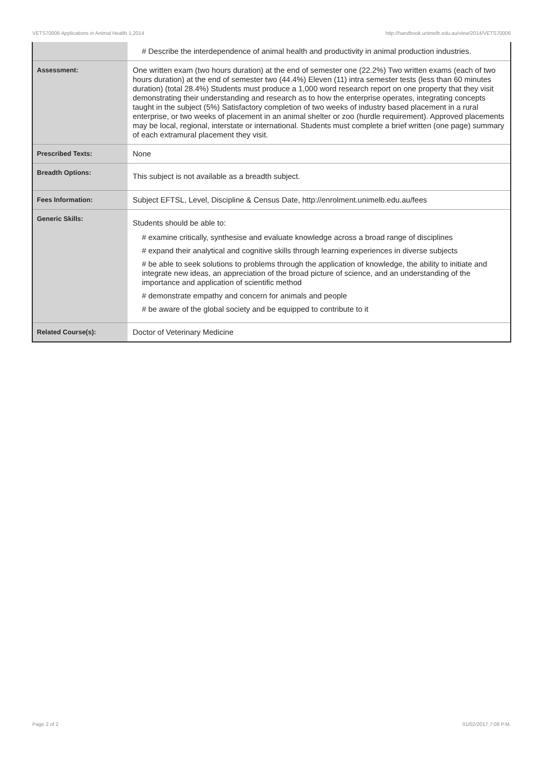VETS70006 Applications in Animal Health 1,2014 http://handbook.unimelb.edu.au/view/2014/VETS70006
| | # Describe the interdependence of animal health and productivity in animal production industries. |
| Assessment: | One written exam (two hours duration) at the end of semester one (22.2%) Two written exams (each of two hours duration) at the end of semester two (44.4%) Eleven (11) intra semester tests (less than 60 minutes duration) (total 28.4%) Students must produce a 1,000 word research report on one property that they visit demonstrating their understanding and research as to how the enterprise operates, integrating concepts taught in the subject (5%) Satisfactory completion of two weeks of industry based placement in a rural enterprise, or two weeks of placement in an animal shelter or zoo (hurdle requirement). Approved placements may be local, regional, interstate or international. Students must complete a brief written (one page) summary of each extramural placement they visit. |
| Prescribed Texts: | None |
| Breadth Options: | This subject is not available as a breadth subject. |
| Fees Information: | Subject EFTSL, Level, Discipline & Census Date, http://enrolment.unimelb.edu.au/fees |
| Generic Skills: | Students should be able to: # examine critically, synthesise and evaluate knowledge across a broad range of disciplines # expand their analytical and cognitive skills through learning experiences in diverse subjects # be able to seek solutions to problems through the application of knowledge, the ability to initiate and integrate new ideas, an appreciation of the broad picture of science, and an understanding of the importance and application of scientific method # demonstrate empathy and concern for animals and people # be aware of the global society and be equipped to contribute to it |
| Related Course(s): | Doctor of Veterinary Medicine |
Page 2 of 2 01/02/2017 7:08 P.M.